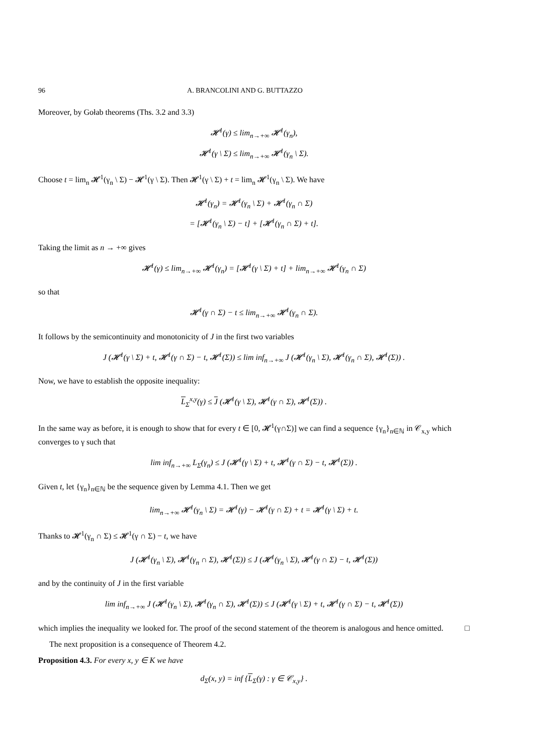96 A. BRANCOLINI AND G. BUTTAZZO
Moreover, by Gołab theorems (Ths. 3.2 and 3.3)
𝓗<sup>1</sup>(γ) ≤ lim<sub>n→+∞</sub> 𝓗<sup>1</sup>(γ<sub>n</sub>),
𝓗<sup>1</sup>(γ \ Σ) ≤ lim<sub>n→+∞</sub> 𝓗<sup>1</sup>(γ<sub>n</sub> \ Σ).
Choose t = lim<sub>n</sub> 𝓗<sup>1</sup>(γ<sub>n</sub> \ Σ) − 𝓗<sup>1</sup>(γ \ Σ). Then 𝓗<sup>1</sup>(γ \ Σ) + t = lim<sub>n</sub> 𝓗<sup>1</sup>(γ<sub>n</sub> \ Σ). We have
𝓗<sup>1</sup>(γ<sub>n</sub>) = 𝓗<sup>1</sup>(γ<sub>n</sub> \ Σ) + 𝓗<sup>1</sup>(γ<sub>n</sub> ∩ Σ)
= [𝓗<sup>1</sup>(γ<sub>n</sub> \ Σ) − t] + [𝓗<sup>1</sup>(γ<sub>n</sub> ∩ Σ) + t].
Taking the limit as n → +∞ gives
𝓗<sup>1</sup>(γ) ≤ lim<sub>n→+∞</sub> 𝓗<sup>1</sup>(γ<sub>n</sub>) = [𝓗<sup>1</sup>(γ \ Σ) + t] + lim<sub>n→+∞</sub> 𝓗<sup>1</sup>(γ<sub>n</sub> ∩ Σ)
so that
𝓗<sup>1</sup>(γ ∩ Σ) − t ≤ lim<sub>n→+∞</sub> 𝓗<sup>1</sup>(γ<sub>n</sub> ∩ Σ).
It follows by the semicontinuity and monotonicity of J in the first two variables
J (𝓗<sup>1</sup>(γ \ Σ) + t, 𝓗<sup>1</sup>(γ ∩ Σ) − t, 𝓗<sup>1</sup>(Σ)) ≤ lim inf<sub>n→+∞</sub> J (𝓗<sup>1</sup>(γ<sub>n</sub> \ Σ), 𝓗<sup>1</sup>(γ<sub>n</sub> ∩ Σ), 𝓗<sup>1</sup>(Σ)) .
Now, we have to establish the opposite inequality:
L<sub>Σ</sub><sup>x,y</sup>(γ) ≤ J (𝓗<sup>1</sup>(γ \ Σ), 𝓗<sup>1</sup>(γ ∩ Σ), 𝓗<sup>1</sup>(Σ)) .
In the same way as before, it is enough to show that for every t ∈ [0, 𝓗<sup>1</sup>(γ∩Σ)] we can find a sequence {γ<sub>n</sub>}<sub>n∈ℕ</sub> in 𝒞<sub>x,y</sub> which converges to γ such that
lim inf<sub>n→+∞</sub> L<sub>Σ</sub>(γ<sub>n</sub>) ≤ J (𝓗<sup>1</sup>(γ \ Σ) + t, 𝓗<sup>1</sup>(γ ∩ Σ) − t, 𝓗<sup>1</sup>(Σ)) .
Given t, let {γ<sub>n</sub>}<sub>n∈ℕ</sub> be the sequence given by Lemma 4.1. Then we get
lim<sub>n→+∞</sub> 𝓗<sup>1</sup>(γ<sub>n</sub> \ Σ) = 𝓗<sup>1</sup>(γ) − 𝓗<sup>1</sup>(γ ∩ Σ) + t = 𝓗<sup>1</sup>(γ \ Σ) + t.
Thanks to 𝓗<sup>1</sup>(γ<sub>n</sub> ∩ Σ) ≤ 𝓗<sup>1</sup>(γ ∩ Σ) − t, we have
J (𝓗<sup>1</sup>(γ<sub>n</sub> \ Σ), 𝓗<sup>1</sup>(γ<sub>n</sub> ∩ Σ), 𝓗<sup>1</sup>(Σ)) ≤ J (𝓗<sup>1</sup>(γ<sub>n</sub> \ Σ), 𝓗<sup>1</sup>(γ ∩ Σ) − t, 𝓗<sup>1</sup>(Σ))
and by the continuity of J in the first variable
lim inf<sub>n→+∞</sub> J (𝓗<sup>1</sup>(γ<sub>n</sub> \ Σ), 𝓗<sup>1</sup>(γ<sub>n</sub> ∩ Σ), 𝓗<sup>1</sup>(Σ)) ≤ J (𝓗<sup>1</sup>(γ \ Σ) + t, 𝓗<sup>1</sup>(γ ∩ Σ) − t, 𝓗<sup>1</sup>(Σ))
which implies the inequality we looked for. The proof of the second statement of the theorem is analogous and hence omitted. □
The next proposition is a consequence of Theorem 4.2.
Proposition 4.3. For every x, y ∈ K we have
d<sub>Σ</sub>(x, y) = inf {L<sub>Σ</sub>(γ) : γ ∈ 𝒞<sub>x,y</sub>} .